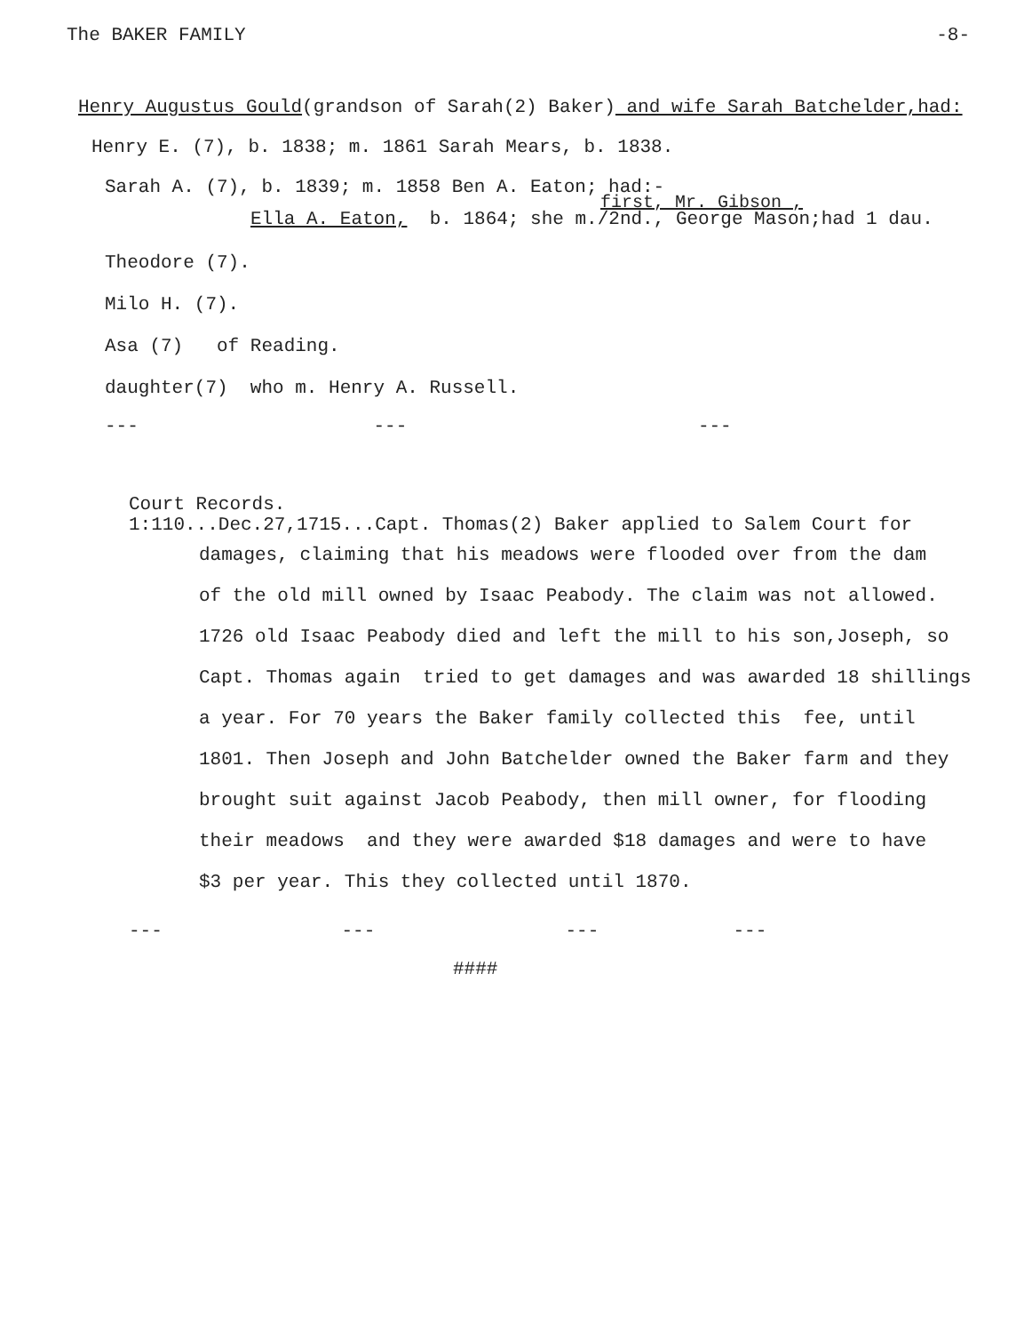The BAKER FAMILY -8-
Henry Augustus Gould(grandson of Sarah(2) Baker) and wife Sarah Batchelder,had:
Henry E. (7), b. 1838; m. 1861 Sarah Mears, b. 1838.
Sarah A. (7), b. 1839; m. 1858 Ben A. Eaton; had:-
first, Mr. Gibson ,
Ella A. Eaton, b. 1864; she m./2nd., George Mason;had 1 dau.
Theodore (7).
Milo H. (7).
Asa (7) of Reading.
daughter(7) who m. Henry A. Russell.
--- --- ---
Court Records.
1:110...Dec.27,1715...Capt. Thomas(2) Baker applied to Salem Court for
damages, claiming that his meadows were flooded over from the dam
of the old mill owned by Isaac Peabody. The claim was not allowed.
1726 old Isaac Peabody died and left the mill to his son,Joseph, so
Capt. Thomas again tried to get damages and was awarded 18 shillings
a year. For 70 years the Baker family collected this fee, until
1801. Then Joseph and John Batchelder owned the Baker farm and they
brought suit against Jacob Peabody, then mill owner, for flooding
their meadows and they were awarded $18 damages and were to have
$3 per year. This they collected until 1870.
--- --- --- ---
####